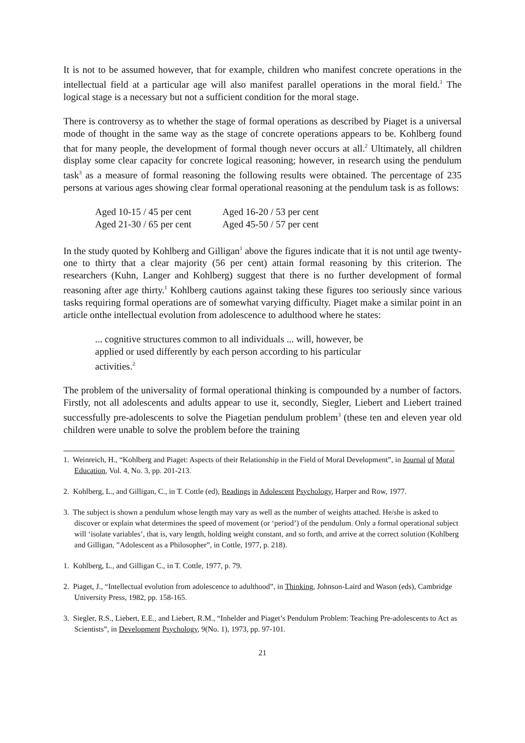It is not to be assumed however, that for example, children who manifest concrete operations in the intellectual field at a particular age will also manifest parallel operations in the moral field.<sup>1</sup> The logical stage is a necessary but not a sufficient condition for the moral stage.
There is controversy as to whether the stage of formal operations as described by Piaget is a universal mode of thought in the same way as the stage of concrete operations appears to be. Kohlberg found that for many people, the development of formal though never occurs at all.<sup>2</sup> Ultimately, all children display some clear capacity for concrete logical reasoning; however, in research using the pendulum task<sup>3</sup> as a measure of formal reasoning the following results were obtained. The percentage of 235 persons at various ages showing clear formal operational reasoning at the pendulum task is as follows:
Aged 10-15 / 45 per cent Aged 16-20 / 53 per cent Aged 21-30 / 65 per cent Aged 45-50 / 57 per cent
In the study quoted by Kohlberg and Gilligan<sup>1</sup> above the figures indicate that it is not until age twenty-one to thirty that a clear majority (56 per cent) attain formal reasoning by this criterion. The researchers (Kuhn, Langer and Kohlberg) suggest that there is no further development of formal reasoning after age thirty.<sup>1</sup> Kohlberg cautions against taking these figures too seriously since various tasks requiring formal operations are of somewhat varying difficulty. Piaget make a similar point in an article onthe intellectual evolution from adolescence to adulthood where he states:
... cognitive structures common to all individuals ... will, however, be applied or used differently by each person according to his particular activities.<sup>2</sup>
The problem of the universality of formal operational thinking is compounded by a number of factors. Firstly, not all adolescents and adults appear to use it, secondly, Siegler, Liebert and Liebert trained successfully pre-adolescents to solve the Piagetian pendulum problem<sup>3</sup> (these ten and eleven year old children were unable to solve the problem before the training
1. Weinreich, H., “Kohlberg and Piaget: Aspects of their Relationship in the Field of Moral Development”, in Journal of Moral Education, Vol. 4, No. 3, pp. 201-213.
2. Kohlberg, L., and Gilligan, C., in T. Cottle (ed), Readings in Adolescent Psychology, Harper and Row, 1977.
3. The subject is shown a pendulum whose length may vary as well as the number of weights attached. He/she is asked to discover or explain what determines the speed of movement (or ‘period’) of the pendulum. Only a formal operational subject will ‘isolate variables’, that is, vary length, holding weight constant, and so forth, and arrive at the correct solution (Kohlberg and Gilligan, ”Adolescent as a Philosopher”, in Cottle, 1977, p. 218).
1. Kohlberg, L., and Gilligan C., in T. Cottle, 1977, p. 79.
2. Piaget, J., “Intellectual evolution from adolescence to adulthood”, in Thinking, Johnson-Laird and Wason (eds), Cambridge University Press, 1982, pp. 158-165.
3. Siegler, R.S., Liebert, E.E., and Liebert, R.M., “Inhelder and Piaget’s Pendulum Problem: Teaching Pre-adolescents to Act as Scientists”, in Development Psychology, 9(No. 1), 1973, pp. 97-101.
21